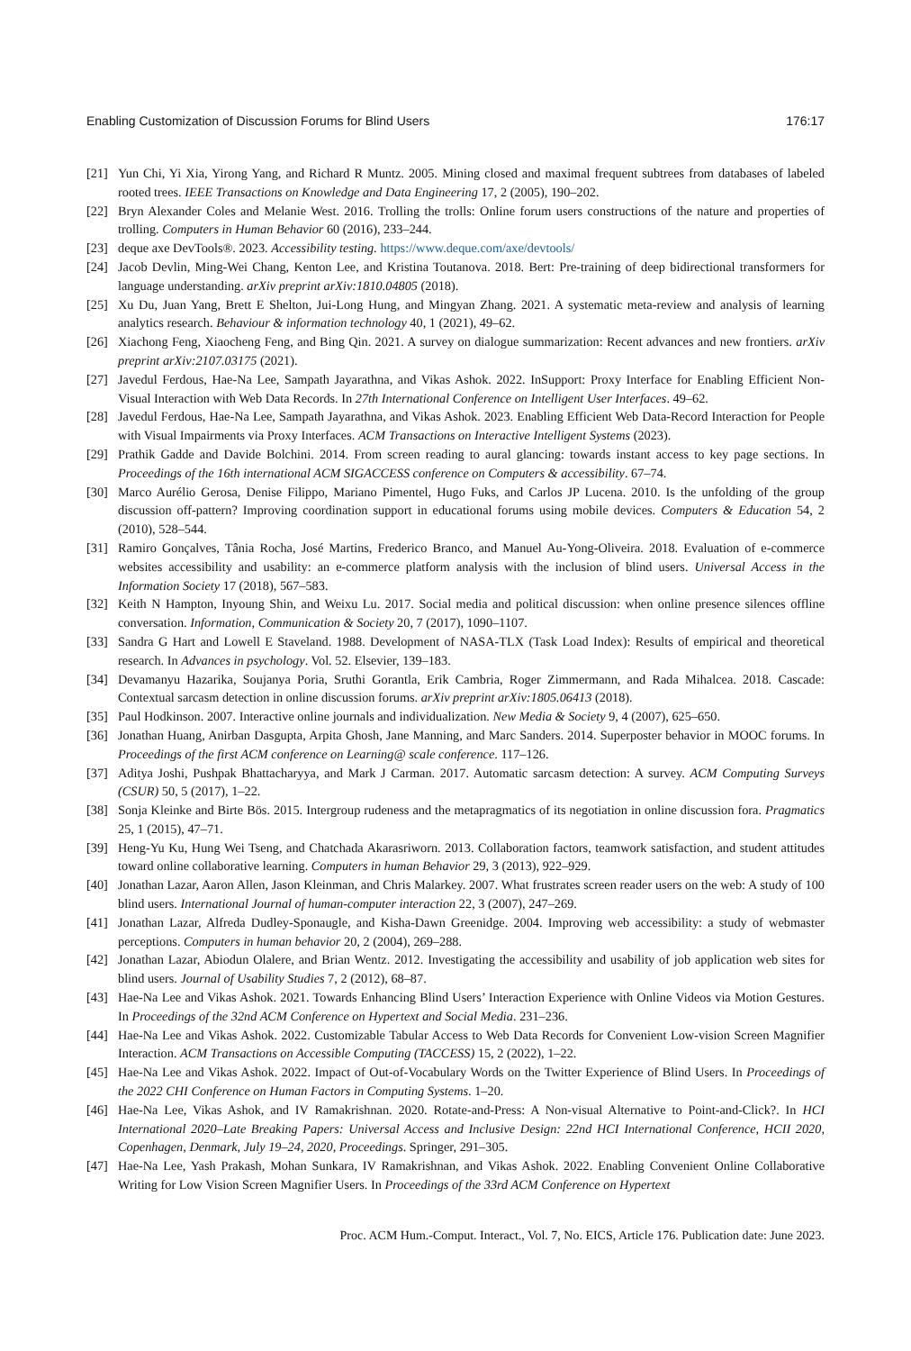Enabling Customization of Discussion Forums for Blind Users 176:17
[21] Yun Chi, Yi Xia, Yirong Yang, and Richard R Muntz. 2005. Mining closed and maximal frequent subtrees from databases of labeled rooted trees. IEEE Transactions on Knowledge and Data Engineering 17, 2 (2005), 190–202.
[22] Bryn Alexander Coles and Melanie West. 2016. Trolling the trolls: Online forum users constructions of the nature and properties of trolling. Computers in Human Behavior 60 (2016), 233–244.
[23] deque axe DevTools®. 2023. Accessibility testing. https://www.deque.com/axe/devtools/
[24] Jacob Devlin, Ming-Wei Chang, Kenton Lee, and Kristina Toutanova. 2018. Bert: Pre-training of deep bidirectional transformers for language understanding. arXiv preprint arXiv:1810.04805 (2018).
[25] Xu Du, Juan Yang, Brett E Shelton, Jui-Long Hung, and Mingyan Zhang. 2021. A systematic meta-review and analysis of learning analytics research. Behaviour & information technology 40, 1 (2021), 49–62.
[26] Xiachong Feng, Xiaocheng Feng, and Bing Qin. 2021. A survey on dialogue summarization: Recent advances and new frontiers. arXiv preprint arXiv:2107.03175 (2021).
[27] Javedul Ferdous, Hae-Na Lee, Sampath Jayarathna, and Vikas Ashok. 2022. InSupport: Proxy Interface for Enabling Efficient Non-Visual Interaction with Web Data Records. In 27th International Conference on Intelligent User Interfaces. 49–62.
[28] Javedul Ferdous, Hae-Na Lee, Sampath Jayarathna, and Vikas Ashok. 2023. Enabling Efficient Web Data-Record Interaction for People with Visual Impairments via Proxy Interfaces. ACM Transactions on Interactive Intelligent Systems (2023).
[29] Prathik Gadde and Davide Bolchini. 2014. From screen reading to aural glancing: towards instant access to key page sections. In Proceedings of the 16th international ACM SIGACCESS conference on Computers & accessibility. 67–74.
[30] Marco Aurélio Gerosa, Denise Filippo, Mariano Pimentel, Hugo Fuks, and Carlos JP Lucena. 2010. Is the unfolding of the group discussion off-pattern? Improving coordination support in educational forums using mobile devices. Computers & Education 54, 2 (2010), 528–544.
[31] Ramiro Gonçalves, Tânia Rocha, José Martins, Frederico Branco, and Manuel Au-Yong-Oliveira. 2018. Evaluation of e-commerce websites accessibility and usability: an e-commerce platform analysis with the inclusion of blind users. Universal Access in the Information Society 17 (2018), 567–583.
[32] Keith N Hampton, Inyoung Shin, and Weixu Lu. 2017. Social media and political discussion: when online presence silences offline conversation. Information, Communication & Society 20, 7 (2017), 1090–1107.
[33] Sandra G Hart and Lowell E Staveland. 1988. Development of NASA-TLX (Task Load Index): Results of empirical and theoretical research. In Advances in psychology. Vol. 52. Elsevier, 139–183.
[34] Devamanyu Hazarika, Soujanya Poria, Sruthi Gorantla, Erik Cambria, Roger Zimmermann, and Rada Mihalcea. 2018. Cascade: Contextual sarcasm detection in online discussion forums. arXiv preprint arXiv:1805.06413 (2018).
[35] Paul Hodkinson. 2007. Interactive online journals and individualization. New Media & Society 9, 4 (2007), 625–650.
[36] Jonathan Huang, Anirban Dasgupta, Arpita Ghosh, Jane Manning, and Marc Sanders. 2014. Superposter behavior in MOOC forums. In Proceedings of the first ACM conference on Learning@ scale conference. 117–126.
[37] Aditya Joshi, Pushpak Bhattacharyya, and Mark J Carman. 2017. Automatic sarcasm detection: A survey. ACM Computing Surveys (CSUR) 50, 5 (2017), 1–22.
[38] Sonja Kleinke and Birte Bös. 2015. Intergroup rudeness and the metapragmatics of its negotiation in online discussion fora. Pragmatics 25, 1 (2015), 47–71.
[39] Heng-Yu Ku, Hung Wei Tseng, and Chatchada Akarasriworn. 2013. Collaboration factors, teamwork satisfaction, and student attitudes toward online collaborative learning. Computers in human Behavior 29, 3 (2013), 922–929.
[40] Jonathan Lazar, Aaron Allen, Jason Kleinman, and Chris Malarkey. 2007. What frustrates screen reader users on the web: A study of 100 blind users. International Journal of human-computer interaction 22, 3 (2007), 247–269.
[41] Jonathan Lazar, Alfreda Dudley-Sponaugle, and Kisha-Dawn Greenidge. 2004. Improving web accessibility: a study of webmaster perceptions. Computers in human behavior 20, 2 (2004), 269–288.
[42] Jonathan Lazar, Abiodun Olalere, and Brian Wentz. 2012. Investigating the accessibility and usability of job application web sites for blind users. Journal of Usability Studies 7, 2 (2012), 68–87.
[43] Hae-Na Lee and Vikas Ashok. 2021. Towards Enhancing Blind Users’ Interaction Experience with Online Videos via Motion Gestures. In Proceedings of the 32nd ACM Conference on Hypertext and Social Media. 231–236.
[44] Hae-Na Lee and Vikas Ashok. 2022. Customizable Tabular Access to Web Data Records for Convenient Low-vision Screen Magnifier Interaction. ACM Transactions on Accessible Computing (TACCESS) 15, 2 (2022), 1–22.
[45] Hae-Na Lee and Vikas Ashok. 2022. Impact of Out-of-Vocabulary Words on the Twitter Experience of Blind Users. In Proceedings of the 2022 CHI Conference on Human Factors in Computing Systems. 1–20.
[46] Hae-Na Lee, Vikas Ashok, and IV Ramakrishnan. 2020. Rotate-and-Press: A Non-visual Alternative to Point-and-Click?. In HCI International 2020–Late Breaking Papers: Universal Access and Inclusive Design: 22nd HCI International Conference, HCII 2020, Copenhagen, Denmark, July 19–24, 2020, Proceedings. Springer, 291–305.
[47] Hae-Na Lee, Yash Prakash, Mohan Sunkara, IV Ramakrishnan, and Vikas Ashok. 2022. Enabling Convenient Online Collaborative Writing for Low Vision Screen Magnifier Users. In Proceedings of the 33rd ACM Conference on Hypertext
Proc. ACM Hum.-Comput. Interact., Vol. 7, No. EICS, Article 176. Publication date: June 2023.